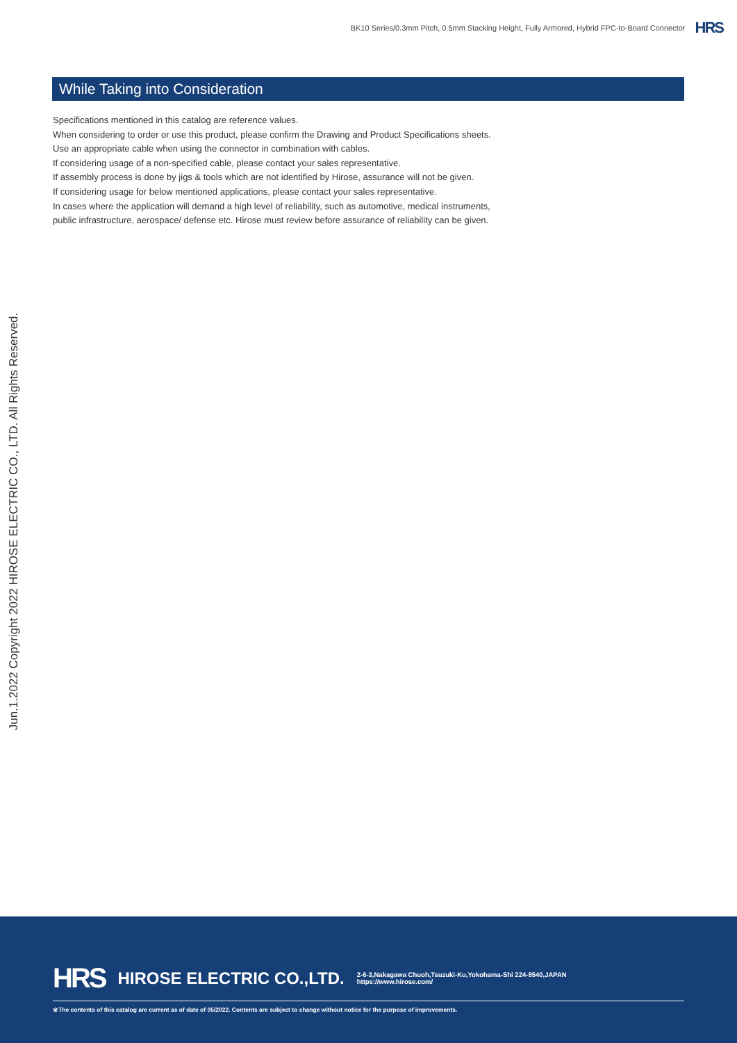BK10 Series/0.3mm Pitch, 0.5mm Stacking Height, Fully Armored, Hybrid FPC-to-Board Connector HRS
While Taking into Consideration
Specifications mentioned in this catalog are reference values.
When considering to order or use this product, please confirm the Drawing and Product Specifications sheets.
Use an appropriate cable when using the connector in combination with cables.
If considering usage of a non-specified cable, please contact your sales representative.
If assembly process is done by jigs & tools which are not identified by Hirose, assurance will not be given.
If considering usage for below mentioned applications, please contact your sales representative.
In cases where the application will demand a high level of reliability, such as automotive, medical instruments,
public infrastructure, aerospace/ defense etc. Hirose must review before assurance of reliability can be given.
Jun.1.2022 Copyright 2022 HIROSE ELECTRIC CO., LTD. All Rights Reserved.
HRS HIROSE ELECTRIC CO.,LTD. 2-6-3,Nakagawa Chuoh,Tsuzuki-Ku,Yokohama-Shi 224-8540,JAPAN
https://www.hirose.com/
※The contents of this catalog are current as of date of 05/2022. Contents are subject to change without notice for the purpose of improvements.